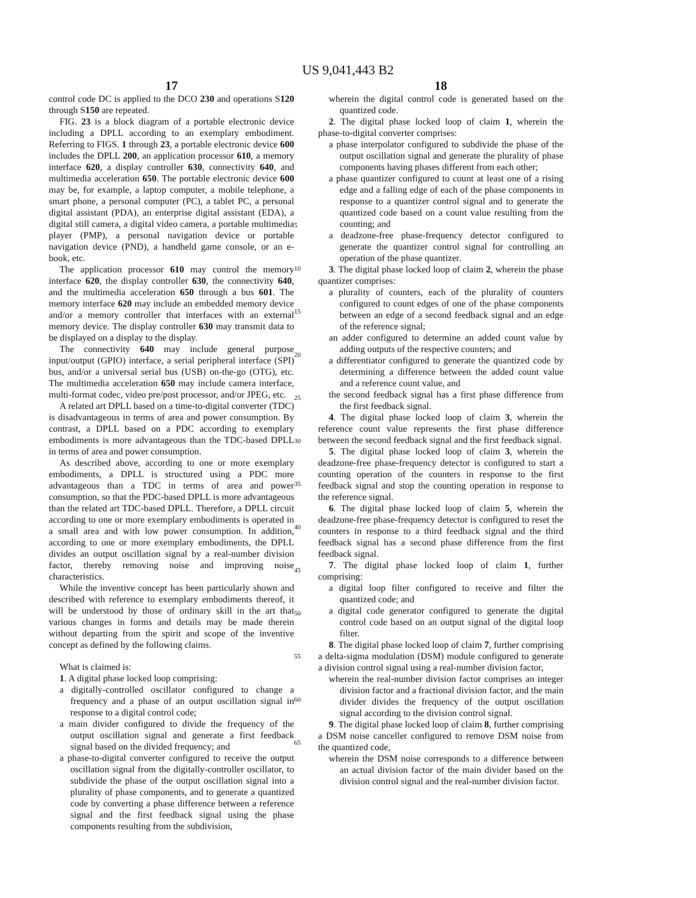US 9,041,443 B2
17
control code DC is applied to the DCO 230 and operations S120 through S150 are repeated.
FIG. 23 is a block diagram of a portable electronic device including a DPLL according to an exemplary embodiment. Referring to FIGS. 1 through 23, a portable electronic device 600 includes the DPLL 200, an application processor 610, a memory interface 620, a display controller 630, connectivity 640, and multimedia acceleration 650. The portable electronic device 600 may be, for example, a laptop computer, a mobile telephone, a smart phone, a personal computer (PC), a tablet PC, a personal digital assistant (PDA), an enterprise digital assistant (EDA), a digital still camera, a digital video camera, a portable multimedia player (PMP), a personal navigation device or portable navigation device (PND), a handheld game console, or an e-book, etc.
The application processor 610 may control the memory interface 620, the display controller 630, the connectivity 640, and the multimedia acceleration 650 through a bus 601. The memory interface 620 may include an embedded memory device and/or a memory controller that interfaces with an external memory device. The display controller 630 may transmit data to be displayed on a display to the display.
The connectivity 640 may include general purpose input/output (GPIO) interface, a serial peripheral interface (SPI) bus, and/or a universal serial bus (USB) on-the-go (OTG), etc. The multimedia acceleration 650 may include camera interface, multi-format codec, video pre/post processor, and/or JPEG, etc.
A related art DPLL based on a time-to-digital converter (TDC) is disadvantageous in terms of area and power consumption. By contrast, a DPLL based on a PDC according to exemplary embodiments is more advantageous than the TDC-based DPLL in terms of area and power consumption.
As described above, according to one or more exemplary embodiments, a DPLL is structured using a PDC more advantageous than a TDC in terms of area and power consumption, so that the PDC-based DPLL is more advantageous than the related art TDC-based DPLL. Therefore, a DPLL circuit according to one or more exemplary embodiments is operated in a small area and with low power consumption. In addition, according to one or more exemplary embodiments, the DPLL divides an output oscillation signal by a real-number division factor, thereby removing noise and improving noise characteristics.
While the inventive concept has been particularly shown and described with reference to exemplary embodiments thereof, it will be understood by those of ordinary skill in the art that various changes in forms and details may be made therein without departing from the spirit and scope of the inventive concept as defined by the following claims.
What is claimed is:
1. A digital phase locked loop comprising:
a digitally-controlled oscillator configured to change a frequency and a phase of an output oscillation signal in response to a digital control code;
a main divider configured to divide the frequency of the output oscillation signal and generate a first feedback signal based on the divided frequency; and
a phase-to-digital converter configured to receive the output oscillation signal from the digitally-controller oscillator, to subdivide the phase of the output oscillation signal into a plurality of phase components, and to generate a quantized code by converting a phase difference between a reference signal and the first feedback signal using the phase components resulting from the subdivision,
5
10
15
20
25
30
35
40
45
50
55
60
65
18
wherein the digital control code is generated based on the quantized code.
2. The digital phase locked loop of claim 1, wherein the phase-to-digital converter comprises:
a phase interpolator configured to subdivide the phase of the output oscillation signal and generate the plurality of phase components having phases different from each other;
a phase quantizer configured to count at least one of a rising edge and a falling edge of each of the phase components in response to a quantizer control signal and to generate the quantized code based on a count value resulting from the counting; and
a deadzone-free phase-frequency detector configured to generate the quantizer control signal for controlling an operation of the phase quantizer.
3. The digital phase locked loop of claim 2, wherein the phase quantizer comprises:
a plurality of counters, each of the plurality of counters configured to count edges of one of the phase components between an edge of a second feedback signal and an edge of the reference signal;
an adder configured to determine an added count value by adding outputs of the respective counters; and
a differentiator configured to generate the quantized code by determining a difference between the added count value and a reference count value, and
the second feedback signal has a first phase difference from the first feedback signal.
4. The digital phase locked loop of claim 3, wherein the reference count value represents the first phase difference between the second feedback signal and the first feedback signal.
5. The digital phase locked loop of claim 3, wherein the deadzone-free phase-frequency detector is configured to start a counting operation of the counters in response to the first feedback signal and stop the counting operation in response to the reference signal.
6. The digital phase locked loop of claim 5, wherein the deadzone-free phase-frequency detector is configured to reset the counters in response to a third feedback signal and the third feedback signal has a second phase difference from the first feedback signal.
7. The digital phase locked loop of claim 1, further comprising:
a digital loop filter configured to receive and filter the quantized code; and
a digital code generator configured to generate the digital control code based on an output signal of the digital loop filter.
8. The digital phase locked loop of claim 7, further comprising a delta-sigma modulation (DSM) module configured to generate a division control signal using a real-number division factor,
wherein the real-number division factor comprises an integer division factor and a fractional division factor, and the main divider divides the frequency of the output oscillation signal according to the division control signal.
9. The digital phase locked loop of claim 8, further comprising a DSM noise canceller configured to remove DSM noise from the quantized code,
wherein the DSM noise corresponds to a difference between an actual division factor of the main divider based on the division control signal and the real-number division factor.